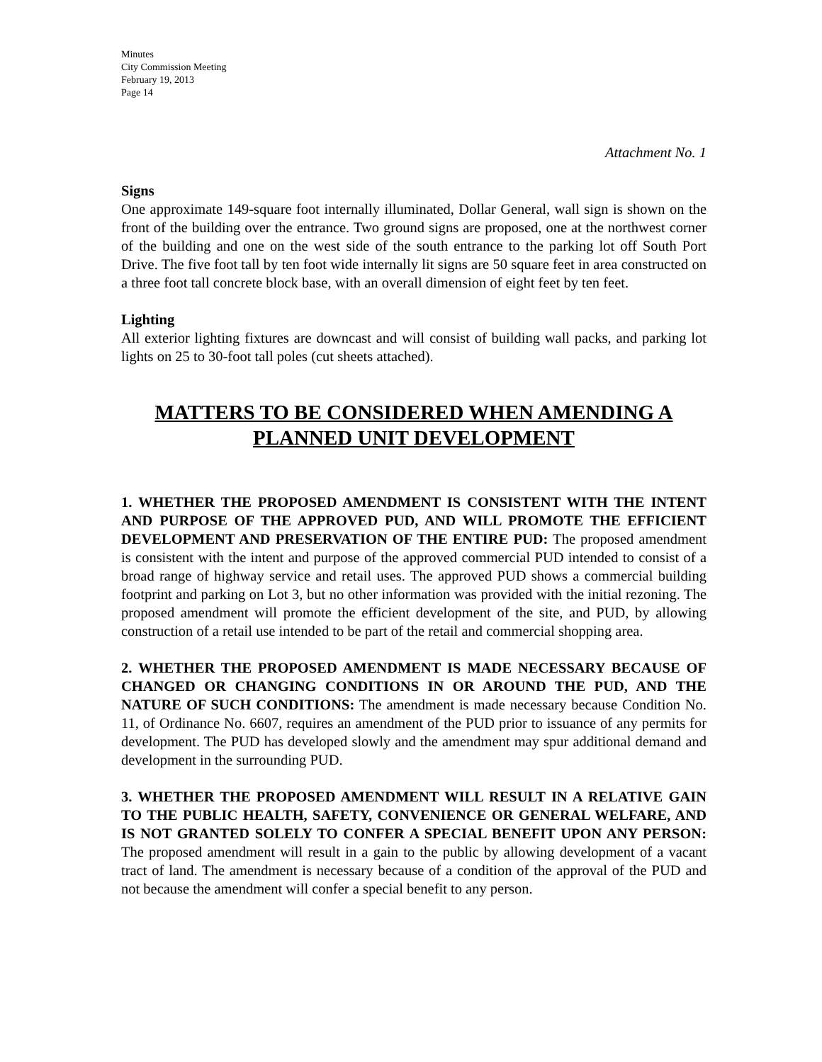Minutes
City Commission Meeting
February 19, 2013
Page 14
Attachment No. 1
Signs
One approximate 149-square foot internally illuminated, Dollar General, wall sign is shown on the front of the building over the entrance. Two ground signs are proposed, one at the northwest corner of the building and one on the west side of the south entrance to the parking lot off South Port Drive. The five foot tall by ten foot wide internally lit signs are 50 square feet in area constructed on a three foot tall concrete block base, with an overall dimension of eight feet by ten feet.
Lighting
All exterior lighting fixtures are downcast and will consist of building wall packs, and parking lot lights on 25 to 30-foot tall poles (cut sheets attached).
MATTERS TO BE CONSIDERED WHEN AMENDING A PLANNED UNIT DEVELOPMENT
1. WHETHER THE PROPOSED AMENDMENT IS CONSISTENT WITH THE INTENT AND PURPOSE OF THE APPROVED PUD, AND WILL PROMOTE THE EFFICIENT DEVELOPMENT AND PRESERVATION OF THE ENTIRE PUD: The proposed amendment is consistent with the intent and purpose of the approved commercial PUD intended to consist of a broad range of highway service and retail uses. The approved PUD shows a commercial building footprint and parking on Lot 3, but no other information was provided with the initial rezoning. The proposed amendment will promote the efficient development of the site, and PUD, by allowing construction of a retail use intended to be part of the retail and commercial shopping area.
2. WHETHER THE PROPOSED AMENDMENT IS MADE NECESSARY BECAUSE OF CHANGED OR CHANGING CONDITIONS IN OR AROUND THE PUD, AND THE NATURE OF SUCH CONDITIONS: The amendment is made necessary because Condition No. 11, of Ordinance No. 6607, requires an amendment of the PUD prior to issuance of any permits for development. The PUD has developed slowly and the amendment may spur additional demand and development in the surrounding PUD.
3. WHETHER THE PROPOSED AMENDMENT WILL RESULT IN A RELATIVE GAIN TO THE PUBLIC HEALTH, SAFETY, CONVENIENCE OR GENERAL WELFARE, AND IS NOT GRANTED SOLELY TO CONFER A SPECIAL BENEFIT UPON ANY PERSON: The proposed amendment will result in a gain to the public by allowing development of a vacant tract of land. The amendment is necessary because of a condition of the approval of the PUD and not because the amendment will confer a special benefit to any person.